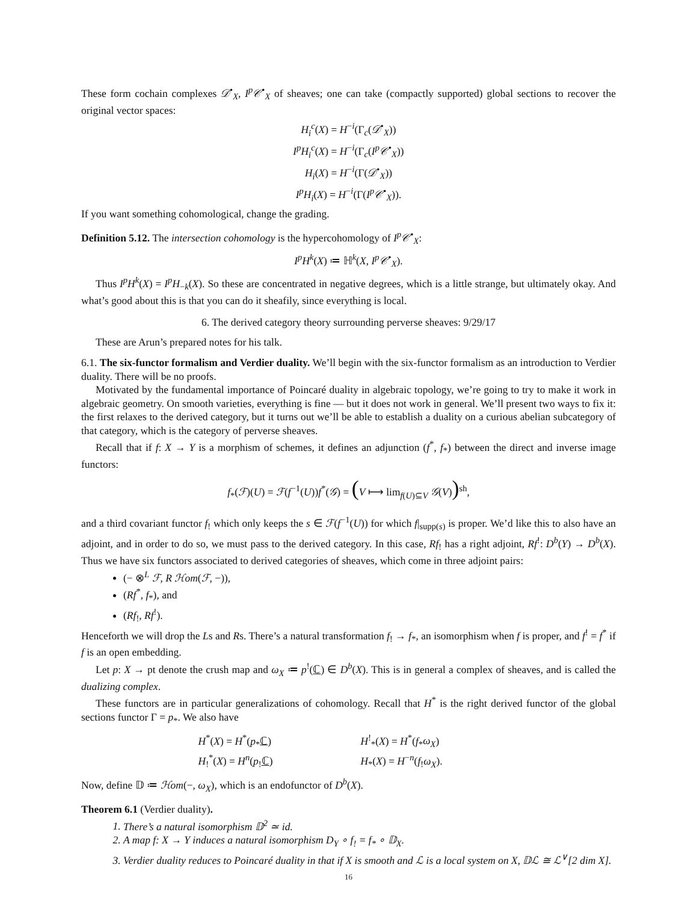These form cochain complexes 𝒟<sup>•</sup><sub>X</sub>, I<sup>p</sup>𝒞<sup>•</sup><sub>X</sub> of sheaves; one can take (compactly supported) global sections to recover the original vector spaces:
H<sub>i</sub><sup>c</sup>(X) = H<sup>−i</sup>(Γ<sub>c</sub>(𝒟<sup>•</sup><sub>X</sub>))
I<sup>p</sup>H<sub>i</sub><sup>c</sup>(X) = H<sup>−i</sup>(Γ<sub>c</sub>(I<sup>p</sup>𝒞<sup>•</sup><sub>X</sub>))
H<sub>i</sub>(X) = H<sup>−i</sup>(Γ(𝒟<sup>•</sup><sub>X</sub>))
I<sup>p</sup>H<sub>i</sub>(X) = H<sup>−i</sup>(Γ(I<sup>p</sup>𝒞<sup>•</sup><sub>X</sub>)).
If you want something cohomological, change the grading.
Definition 5.12. The intersection cohomology is the hypercohomology of I<sup>p</sup>𝒞<sup>•</sup><sub>X</sub>:
I<sup>p</sup>H<sup>k</sup>(X) ≔ ℍ<sup>k</sup>(X, I<sup>p</sup>𝒞<sup>•</sup><sub>X</sub>).
Thus I<sup>p</sup>H<sup>k</sup>(X) = I<sup>p</sup>H<sub>−k</sub>(X). So these are concentrated in negative degrees, which is a little strange, but ultimately okay. And what’s good about this is that you can do it sheafily, since everything is local.
6. The derived category theory surrounding perverse sheaves: 9/29/17
These are Arun’s prepared notes for his talk.
6.1. The six-functor formalism and Verdier duality. We’ll begin with the six-functor formalism as an introduction to Verdier duality. There will be no proofs.
Motivated by the fundamental importance of Poincaré duality in algebraic topology, we’re going to try to make it work in algebraic geometry. On smooth varieties, everything is fine — but it does not work in general. We’ll present two ways to fix it: the first relaxes to the derived category, but it turns out we’ll be able to establish a duality on a curious abelian subcategory of that category, which is the category of perverse sheaves.
Recall that if f: X → Y is a morphism of schemes, it defines an adjunction (f<sup>*</sup>, f<sub>*</sub>) between the direct and inverse image functors:
f<sub>*</sub>(ℱ)(U) = ℱ(f<sup>−1</sup>(U))f<sup>*</sup>(𝒢) = (V ⟼ lim<sub>f(U)⊆V</sub> 𝒢(V))<sup>sh</sup>,
and a third covariant functor f<sub>!</sub> which only keeps the s ∈ ℱ(f<sup>−1</sup>(U)) for which f|<sub>supp(s)</sub> is proper. We’d like this to also have an adjoint, and in order to do so, we must pass to the derived category. In this case, Rf<sub>!</sub> has a right adjoint, Rf<sup>!</sup>: D<sup>b</sup>(Y) → D<sup>b</sup>(X). Thus we have six functors associated to derived categories of sheaves, which come in three adjoint pairs:
(− ⊗<sup>L</sup> ℱ, R ℋom(ℱ, −)),
(Rf<sup>*</sup>, f<sub>*</sub>), and
(Rf<sub>!</sub>, Rf<sup>!</sup>).
Henceforth we will drop the Ls and Rs. There’s a natural transformation f<sub>!</sub> → f<sub>*</sub>, an isomorphism when f is proper, and f<sup>!</sup> = f<sup>*</sup> if f is an open embedding.
Let p: X → pt denote the crush map and ω<sub>X</sub> ≔ p<sup>!</sup>(ℂ) ∈ D<sup>b</sup>(X). This is in general a complex of sheaves, and is called the dualizing complex.
These functors are in particular generalizations of cohomology. Recall that H<sup>*</sup> is the right derived functor of the global sections functor Γ = p<sub>*</sub>. We also have
H<sup>*</sup>(X) = H<sup>*</sup>(p<sub>*</sub>ℂ)
H<sup>!</sup><sub>*</sub>(X) = H<sup>*</sup>(f<sub>*</sub>ω<sub>X</sub>)
H<sub>!</sub><sup>*</sup>(X) = H<sup>n</sup>(p<sub>!</sub>ℂ)
H<sub>*</sub>(X) = H<sup>−n</sup>(f<sub>!</sub>ω<sub>X</sub>).
Now, define 𝔻 ≔ ℋom(−, ω<sub>X</sub>), which is an endofunctor of D<sup>b</sup>(X).
Theorem 6.1 (Verdier duality).
1. There’s a natural isomorphism 𝔻<sup>2</sup> ≃ id.
2. A map f: X → Y induces a natural isomorphism D<sub>Y</sub> ∘ f<sub>!</sub> = f<sub>*</sub> ∘ 𝔻<sub>X</sub>.
3. Verdier duality reduces to Poincaré duality in that if X is smooth and ℒ is a local system on X, 𝔻ℒ ≅ ℒ<sup>∨</sup>[2 dim X].
16